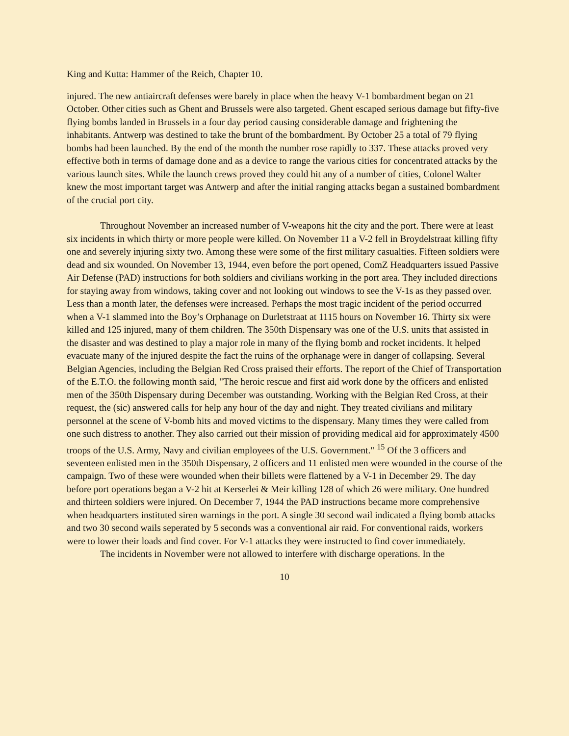King and Kutta: Hammer of the Reich, Chapter 10.
injured. The new antiaircraft defenses were barely in place when the heavy V-1 bombardment began on 21 October. Other cities such as Ghent and Brussels were also targeted. Ghent escaped serious damage but fifty-five flying bombs landed in Brussels in a four day period causing considerable damage and frightening the inhabitants. Antwerp was destined to take the brunt of the bombardment. By October 25 a total of 79 flying bombs had been launched. By the end of the month the number rose rapidly to 337. These attacks proved very effective both in terms of damage done and as a device to range the various cities for concentrated attacks by the various launch sites. While the launch crews proved they could hit any of a number of cities, Colonel Walter knew the most important target was Antwerp and after the initial ranging attacks began a sustained bombardment of the crucial port city.
Throughout November an increased number of V-weapons hit the city and the port. There were at least six incidents in which thirty or more people were killed. On November 11 a V-2 fell in Broydelstraat killing fifty one and severely injuring sixty two. Among these were some of the first military casualties. Fifteen soldiers were dead and six wounded. On November 13, 1944, even before the port opened, ComZ Headquarters issued Passive Air Defense (PAD) instructions for both soldiers and civilians working in the port area. They included directions for staying away from windows, taking cover and not looking out windows to see the V-1s as they passed over. Less than a month later, the defenses were increased. Perhaps the most tragic incident of the period occurred when a V-1 slammed into the Boy’s Orphanage on Durletstraat at 1115 hours on November 16. Thirty six were killed and 125 injured, many of them children. The 350th Dispensary was one of the U.S. units that assisted in the disaster and was destined to play a major role in many of the flying bomb and rocket incidents. It helped evacuate many of the injured despite the fact the ruins of the orphanage were in danger of collapsing. Several Belgian Agencies, including the Belgian Red Cross praised their efforts. The report of the Chief of Transportation of the E.T.O. the following month said, "The heroic rescue and first aid work done by the officers and enlisted men of the 350th Dispensary during December was outstanding. Working with the Belgian Red Cross, at their request, the (sic) answered calls for help any hour of the day and night. They treated civilians and military personnel at the scene of V-bomb hits and moved victims to the dispensary. Many times they were called from one such distress to another. They also carried out their mission of providing medical aid for approximately 4500 troops of the U.S. Army, Navy and civilian employees of the U.S. Government." <sup>15</sup> Of the 3 officers and seventeen enlisted men in the 350th Dispensary, 2 officers and 11 enlisted men were wounded in the course of the campaign. Two of these were wounded when their billets were flattened by a V-1 in December 29. The day before port operations began a V-2 hit at Kerserlei & Meir killing 128 of which 26 were military. One hundred and thirteen soldiers were injured. On December 7, 1944 the PAD instructions became more comprehensive when headquarters instituted siren warnings in the port. A single 30 second wail indicated a flying bomb attacks and two 30 second wails seperated by 5 seconds was a conventional air raid. For conventional raids, workers were to lower their loads and find cover. For V-1 attacks they were instructed to find cover immediately.
The incidents in November were not allowed to interfere with discharge operations. In the
10